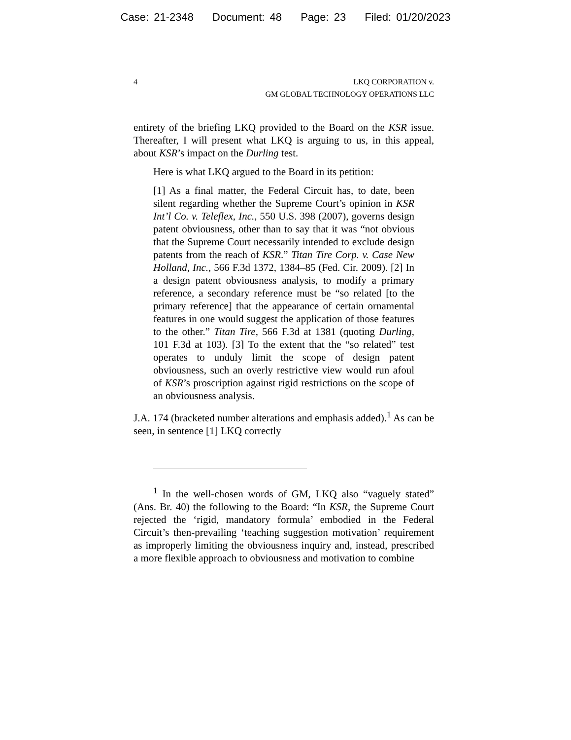Case: 21-2348 Document: 48 Page: 23 Filed: 01/20/2023
4 LKQ CORPORATION v.
GM GLOBAL TECHNOLOGY OPERATIONS LLC
entirety of the briefing LKQ provided to the Board on the KSR issue. Thereafter, I will present what LKQ is arguing to us, in this appeal, about KSR’s impact on the Durling test.
Here is what LKQ argued to the Board in its petition:
[1] As a final matter, the Federal Circuit has, to date, been silent regarding whether the Supreme Court’s opinion in KSR Int’l Co. v. Teleflex, Inc., 550 U.S. 398 (2007), governs design patent obviousness, other than to say that it was “not obvious that the Supreme Court necessarily intended to exclude design patents from the reach of KSR.” Titan Tire Corp. v. Case New Holland, Inc., 566 F.3d 1372, 1384–85 (Fed. Cir. 2009). [2] In a design patent obviousness analysis, to modify a primary reference, a secondary reference must be “so related [to the primary reference] that the appearance of certain ornamental features in one would suggest the application of those features to the other.” Titan Tire, 566 F.3d at 1381 (quoting Durling, 101 F.3d at 103). [3] To the extent that the “so related” test operates to unduly limit the scope of design patent obviousness, such an overly restrictive view would run afoul of KSR’s proscription against rigid restrictions on the scope of an obviousness analysis.
J.A. 174 (bracketed number alterations and emphasis added).<sup>1</sup> As can be seen, in sentence [1] LKQ correctly
<sup>1</sup> In the well-chosen words of GM, LKQ also “vaguely stated” (Ans. Br. 40) the following to the Board: “In KSR, the Supreme Court rejected the ‘rigid, mandatory formula’ embodied in the Federal Circuit’s then-prevailing ‘teaching suggestion motivation’ requirement as improperly limiting the obviousness inquiry and, instead, prescribed a more flexible approach to obviousness and motivation to combine